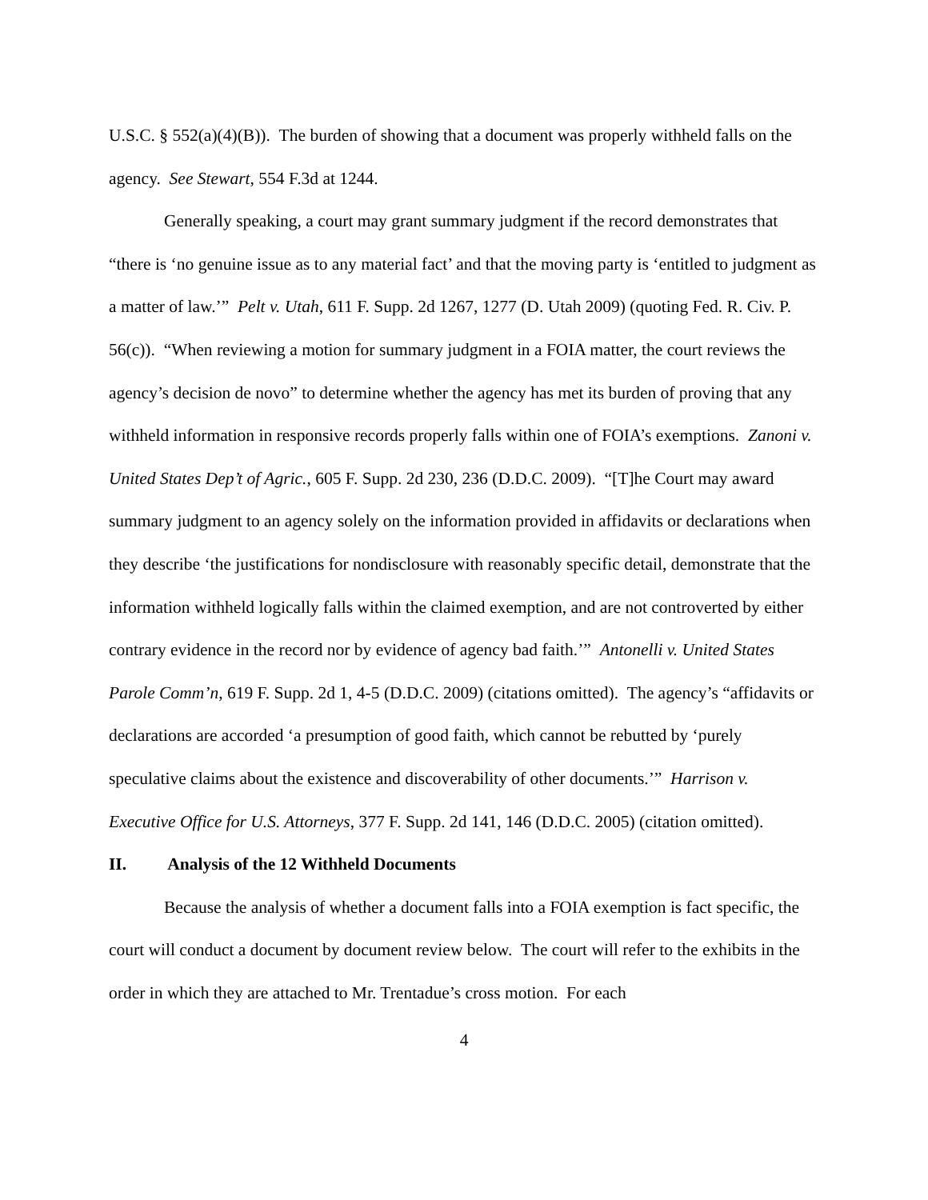U.S.C. § 552(a)(4)(B)). The burden of showing that a document was properly withheld falls on the agency. See Stewart, 554 F.3d at 1244.
Generally speaking, a court may grant summary judgment if the record demonstrates that “there is ‘no genuine issue as to any material fact’ and that the moving party is ‘entitled to judgment as a matter of law.’” Pelt v. Utah, 611 F. Supp. 2d 1267, 1277 (D. Utah 2009) (quoting Fed. R. Civ. P. 56(c)). “When reviewing a motion for summary judgment in a FOIA matter, the court reviews the agency’s decision de novo” to determine whether the agency has met its burden of proving that any withheld information in responsive records properly falls within one of FOIA’s exemptions. Zanoni v. United States Dep’t of Agric., 605 F. Supp. 2d 230, 236 (D.D.C. 2009). “[T]he Court may award summary judgment to an agency solely on the information provided in affidavits or declarations when they describe ‘the justifications for nondisclosure with reasonably specific detail, demonstrate that the information withheld logically falls within the claimed exemption, and are not controverted by either contrary evidence in the record nor by evidence of agency bad faith.’” Antonelli v. United States Parole Comm’n, 619 F. Supp. 2d 1, 4-5 (D.D.C. 2009) (citations omitted). The agency’s “affidavits or declarations are accorded ‘a presumption of good faith, which cannot be rebutted by ‘purely speculative claims about the existence and discoverability of other documents.’” Harrison v. Executive Office for U.S. Attorneys, 377 F. Supp. 2d 141, 146 (D.D.C. 2005) (citation omitted).
II. Analysis of the 12 Withheld Documents
Because the analysis of whether a document falls into a FOIA exemption is fact specific, the court will conduct a document by document review below. The court will refer to the exhibits in the order in which they are attached to Mr. Trentadue’s cross motion. For each
4